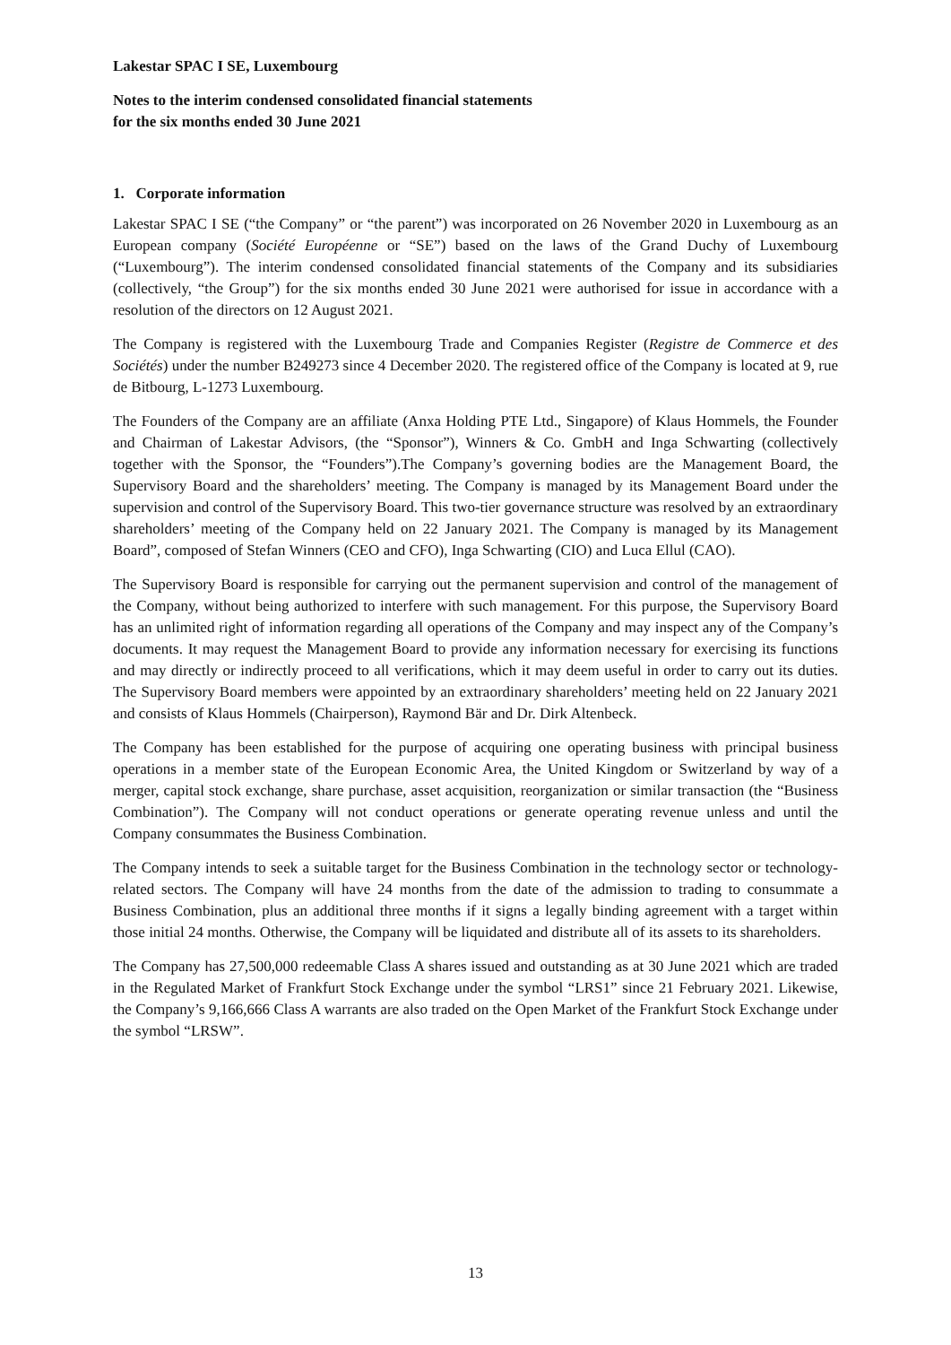Lakestar SPAC I SE, Luxembourg
Notes to the interim condensed consolidated financial statements
for the six months ended 30 June 2021
1. Corporate information
Lakestar SPAC I SE (“the Company” or “the parent”) was incorporated on 26 November 2020 in Luxembourg as an European company (Société Européenne or “SE”) based on the laws of the Grand Duchy of Luxembourg (“Luxembourg”). The interim condensed consolidated financial statements of the Company and its subsidiaries (collectively, “the Group”) for the six months ended 30 June 2021 were authorised for issue in accordance with a resolution of the directors on 12 August 2021.
The Company is registered with the Luxembourg Trade and Companies Register (Registre de Commerce et des Sociétés) under the number B249273 since 4 December 2020. The registered office of the Company is located at 9, rue de Bitbourg, L-1273 Luxembourg.
The Founders of the Company are an affiliate (Anxa Holding PTE Ltd., Singapore) of Klaus Hommels, the Founder and Chairman of Lakestar Advisors, (the “Sponsor”), Winners & Co. GmbH and Inga Schwarting (collectively together with the Sponsor, the “Founders”).The Company’s governing bodies are the Management Board, the Supervisory Board and the shareholders’ meeting. The Company is managed by its Management Board under the supervision and control of the Supervisory Board. This two-tier governance structure was resolved by an extraordinary shareholders’ meeting of the Company held on 22 January 2021. The Company is managed by its Management Board”, composed of Stefan Winners (CEO and CFO), Inga Schwarting (CIO) and Luca Ellul (CAO).
The Supervisory Board is responsible for carrying out the permanent supervision and control of the management of the Company, without being authorized to interfere with such management. For this purpose, the Supervisory Board has an unlimited right of information regarding all operations of the Company and may inspect any of the Company’s documents. It may request the Management Board to provide any information necessary for exercising its functions and may directly or indirectly proceed to all verifications, which it may deem useful in order to carry out its duties. The Supervisory Board members were appointed by an extraordinary shareholders’ meeting held on 22 January 2021 and consists of Klaus Hommels (Chairperson), Raymond Bär and Dr. Dirk Altenbeck.
The Company has been established for the purpose of acquiring one operating business with principal business operations in a member state of the European Economic Area, the United Kingdom or Switzerland by way of a merger, capital stock exchange, share purchase, asset acquisition, reorganization or similar transaction (the “Business Combination”). The Company will not conduct operations or generate operating revenue unless and until the Company consummates the Business Combination.
The Company intends to seek a suitable target for the Business Combination in the technology sector or technology-related sectors. The Company will have 24 months from the date of the admission to trading to consummate a Business Combination, plus an additional three months if it signs a legally binding agreement with a target within those initial 24 months. Otherwise, the Company will be liquidated and distribute all of its assets to its shareholders.
The Company has 27,500,000 redeemable Class A shares issued and outstanding as at 30 June 2021 which are traded in the Regulated Market of Frankfurt Stock Exchange under the symbol “LRS1” since 21 February 2021. Likewise, the Company’s 9,166,666 Class A warrants are also traded on the Open Market of the Frankfurt Stock Exchange under the symbol “LRSW”.
13